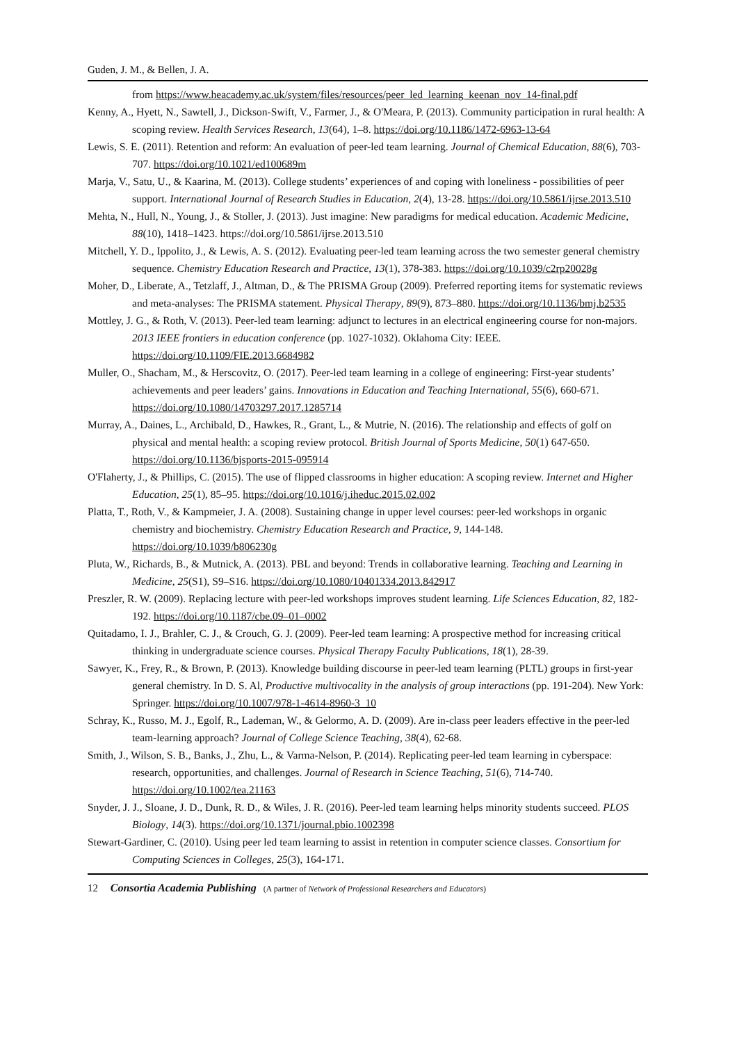Guden, J. M., & Bellen, J. A.
from https://www.heacademy.ac.uk/system/files/resources/peer_led_learning_keenan_nov_14-final.pdf
Kenny, A., Hyett, N., Sawtell, J., Dickson-Swift, V., Farmer, J., & O'Meara, P. (2013). Community participation in rural health: A scoping review. Health Services Research, 13(64), 1–8. https://doi.org/10.1186/1472-6963-13-64
Lewis, S. E. (2011). Retention and reform: An evaluation of peer-led team learning. Journal of Chemical Education, 88(6), 703-707. https://doi.org/10.1021/ed100689m
Marja, V., Satu, U., & Kaarina, M. (2013). College students’ experiences of and coping with loneliness - possibilities of peer support. International Journal of Research Studies in Education, 2(4), 13-28. https://doi.org/10.5861/ijrse.2013.510
Mehta, N., Hull, N., Young, J., & Stoller, J. (2013). Just imagine: New paradigms for medical education. Academic Medicine, 88(10), 1418–1423. https://doi.org/10.5861/ijrse.2013.510
Mitchell, Y. D., Ippolito, J., & Lewis, A. S. (2012). Evaluating peer-led team learning across the two semester general chemistry sequence. Chemistry Education Research and Practice, 13(1), 378-383. https://doi.org/10.1039/c2rp20028g
Moher, D., Liberate, A., Tetzlaff, J., Altman, D., & The PRISMA Group (2009). Preferred reporting items for systematic reviews and meta-analyses: The PRISMA statement. Physical Therapy, 89(9), 873–880. https://doi.org/10.1136/bmj.b2535
Mottley, J. G., & Roth, V. (2013). Peer-led team learning: adjunct to lectures in an electrical engineering course for non-majors. 2013 IEEE frontiers in education conference (pp. 1027-1032). Oklahoma City: IEEE. https://doi.org/10.1109/FIE.2013.6684982
Muller, O., Shacham, M., & Herscovitz, O. (2017). Peer-led team learning in a college of engineering: First-year students’ achievements and peer leaders’ gains. Innovations in Education and Teaching International, 55(6), 660-671. https://doi.org/10.1080/14703297.2017.1285714
Murray, A., Daines, L., Archibald, D., Hawkes, R., Grant, L., & Mutrie, N. (2016). The relationship and effects of golf on physical and mental health: a scoping review protocol. British Journal of Sports Medicine, 50(1) 647-650. https://doi.org/10.1136/bjsports-2015-095914
O'Flaherty, J., & Phillips, C. (2015). The use of flipped classrooms in higher education: A scoping review. Internet and Higher Education, 25(1), 85–95. https://doi.org/10.1016/j.iheduc.2015.02.002
Platta, T., Roth, V., & Kampmeier, J. A. (2008). Sustaining change in upper level courses: peer-led workshops in organic chemistry and biochemistry. Chemistry Education Research and Practice, 9, 144-148. https://doi.org/10.1039/b806230g
Pluta, W., Richards, B., & Mutnick, A. (2013). PBL and beyond: Trends in collaborative learning. Teaching and Learning in Medicine, 25(S1), S9–S16. https://doi.org/10.1080/10401334.2013.842917
Preszler, R. W. (2009). Replacing lecture with peer-led workshops improves student learning. Life Sciences Education, 82, 182-192. https://doi.org/10.1187/cbe.09–01–0002
Quitadamo, I. J., Brahler, C. J., & Crouch, G. J. (2009). Peer-led team learning: A prospective method for increasing critical thinking in undergraduate science courses. Physical Therapy Faculty Publications, 18(1), 28-39.
Sawyer, K., Frey, R., & Brown, P. (2013). Knowledge building discourse in peer-led team learning (PLTL) groups in first-year general chemistry. In D. S. Al, Productive multivocality in the analysis of group interactions (pp. 191-204). New York: Springer. https://doi.org/10.1007/978-1-4614-8960-3_10
Schray, K., Russo, M. J., Egolf, R., Lademan, W., & Gelormo, A. D. (2009). Are in-class peer leaders effective in the peer-led team-learning approach? Journal of College Science Teaching, 38(4), 62-68.
Smith, J., Wilson, S. B., Banks, J., Zhu, L., & Varma-Nelson, P. (2014). Replicating peer-led team learning in cyberspace: research, opportunities, and challenges. Journal of Research in Science Teaching, 51(6), 714-740. https://doi.org/10.1002/tea.21163
Snyder, J. J., Sloane, J. D., Dunk, R. D., & Wiles, J. R. (2016). Peer-led team learning helps minority students succeed. PLOS Biology, 14(3). https://doi.org/10.1371/journal.pbio.1002398
Stewart-Gardiner, C. (2010). Using peer led team learning to assist in retention in computer science classes. Consortium for Computing Sciences in Colleges, 25(3), 164-171.
12 Consortia Academia Publishing (A partner of Network of Professional Researchers and Educators)